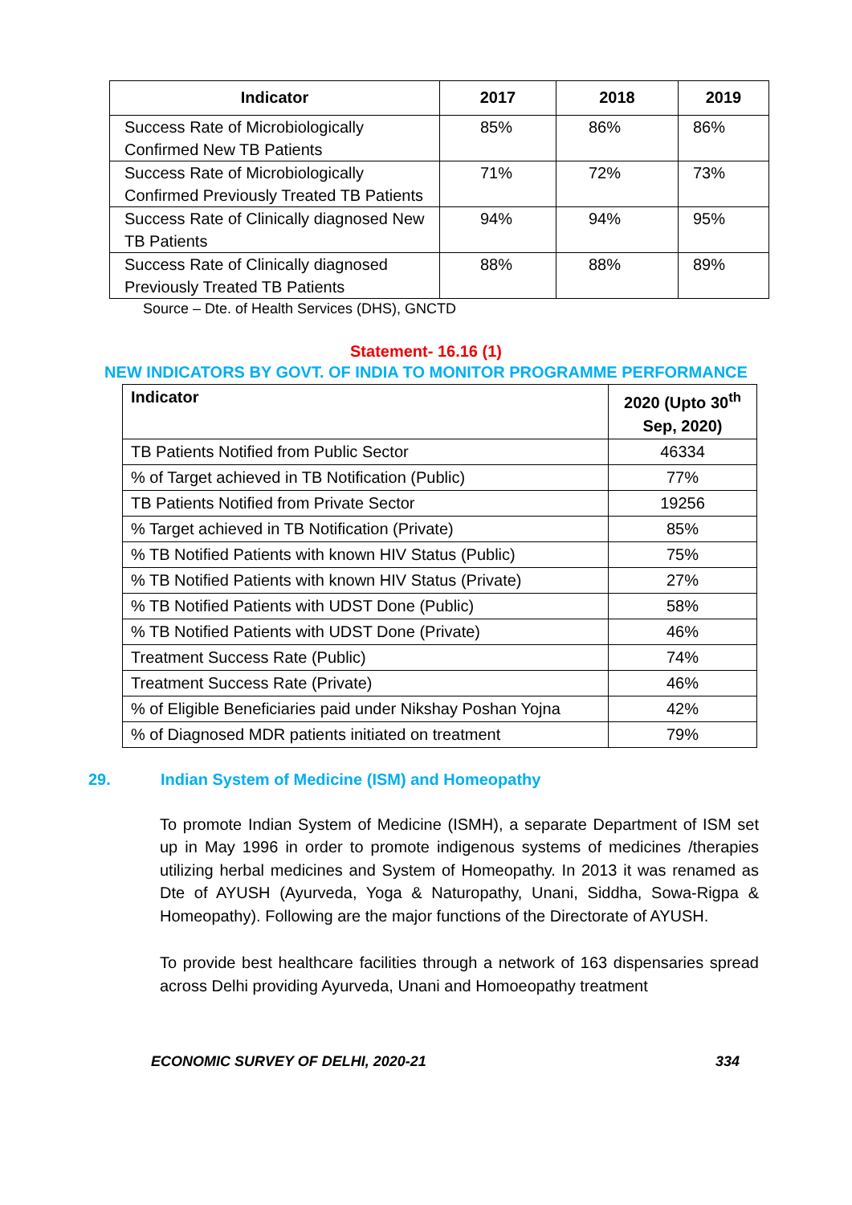| Indicator | 2017 | 2018 | 2019 |
| --- | --- | --- | --- |
| Success Rate of Microbiologically Confirmed New TB Patients | 85% | 86% | 86% |
| Success Rate of Microbiologically Confirmed Previously Treated TB Patients | 71% | 72% | 73% |
| Success Rate of Clinically diagnosed New TB Patients | 94% | 94% | 95% |
| Success Rate of Clinically diagnosed Previously Treated TB Patients | 88% | 88% | 89% |
Source – Dte. of Health Services (DHS), GNCTD
Statement- 16.16 (1)
NEW INDICATORS BY GOVT. OF INDIA TO MONITOR PROGRAMME PERFORMANCE
| Indicator | 2020 (Upto 30<sup>th</sup> Sep, 2020) |
| --- | --- |
| TB Patients Notified from Public Sector | 46334 |
| % of Target achieved in TB Notification (Public) | 77% |
| TB Patients Notified from Private Sector | 19256 |
| % Target achieved in TB Notification (Private) | 85% |
| % TB Notified Patients with known HIV Status (Public) | 75% |
| % TB Notified Patients with known HIV Status (Private) | 27% |
| % TB Notified Patients with UDST Done (Public) | 58% |
| % TB Notified Patients with UDST Done (Private) | 46% |
| Treatment Success Rate (Public) | 74% |
| Treatment Success Rate (Private) | 46% |
| % of Eligible Beneficiaries paid under Nikshay Poshan Yojna | 42% |
| % of Diagnosed MDR patients initiated on treatment | 79% |
29. Indian System of Medicine (ISM) and Homeopathy
To promote Indian System of Medicine (ISMH), a separate Department of ISM set up in May 1996 in order to promote indigenous systems of medicines /therapies utilizing herbal medicines and System of Homeopathy. In 2013 it was renamed as Dte of AYUSH (Ayurveda, Yoga & Naturopathy, Unani, Siddha, Sowa-Rigpa & Homeopathy). Following are the major functions of the Directorate of AYUSH.
To provide best healthcare facilities through a network of 163 dispensaries spread across Delhi providing Ayurveda, Unani and Homoeopathy treatment
ECONOMIC SURVEY OF DELHI, 2020-21 334